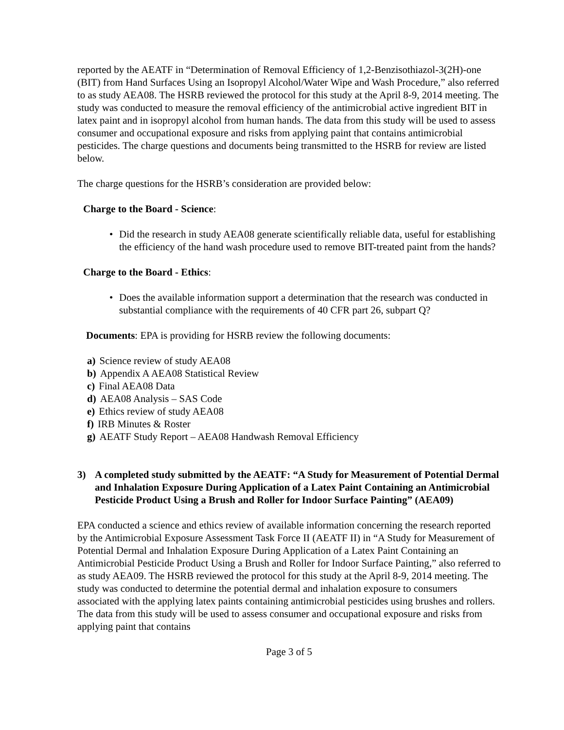reported by the AEATF in “Determination of Removal Efficiency of 1,2-Benzisothiazol-3(2H)-one (BIT) from Hand Surfaces Using an Isopropyl Alcohol/Water Wipe and Wash Procedure,” also referred to as study AEA08. The HSRB reviewed the protocol for this study at the April 8-9, 2014 meeting. The study was conducted to measure the removal efficiency of the antimicrobial active ingredient BIT in latex paint and in isopropyl alcohol from human hands. The data from this study will be used to assess consumer and occupational exposure and risks from applying paint that contains antimicrobial pesticides. The charge questions and documents being transmitted to the HSRB for review are listed below.
The charge questions for the HSRB’s consideration are provided below:
Charge to the Board - Science:
• Did the research in study AEA08 generate scientifically reliable data, useful for establishing the efficiency of the hand wash procedure used to remove BIT-treated paint from the hands?
Charge to the Board - Ethics:
• Does the available information support a determination that the research was conducted in substantial compliance with the requirements of 40 CFR part 26, subpart Q?
Documents: EPA is providing for HSRB review the following documents:
a) Science review of study AEA08
b) Appendix A AEA08 Statistical Review
c) Final AEA08 Data
d) AEA08 Analysis – SAS Code
e) Ethics review of study AEA08
f) IRB Minutes & Roster
g) AEATF Study Report – AEA08 Handwash Removal Efficiency
3) A completed study submitted by the AEATF: “A Study for Measurement of Potential Dermal and Inhalation Exposure During Application of a Latex Paint Containing an Antimicrobial Pesticide Product Using a Brush and Roller for Indoor Surface Painting” (AEA09)
EPA conducted a science and ethics review of available information concerning the research reported by the Antimicrobial Exposure Assessment Task Force II (AEATF II) in “A Study for Measurement of Potential Dermal and Inhalation Exposure During Application of a Latex Paint Containing an Antimicrobial Pesticide Product Using a Brush and Roller for Indoor Surface Painting,” also referred to as study AEA09. The HSRB reviewed the protocol for this study at the April 8-9, 2014 meeting. The study was conducted to determine the potential dermal and inhalation exposure to consumers associated with the applying latex paints containing antimicrobial pesticides using brushes and rollers. The data from this study will be used to assess consumer and occupational exposure and risks from applying paint that contains
Page 3 of 5